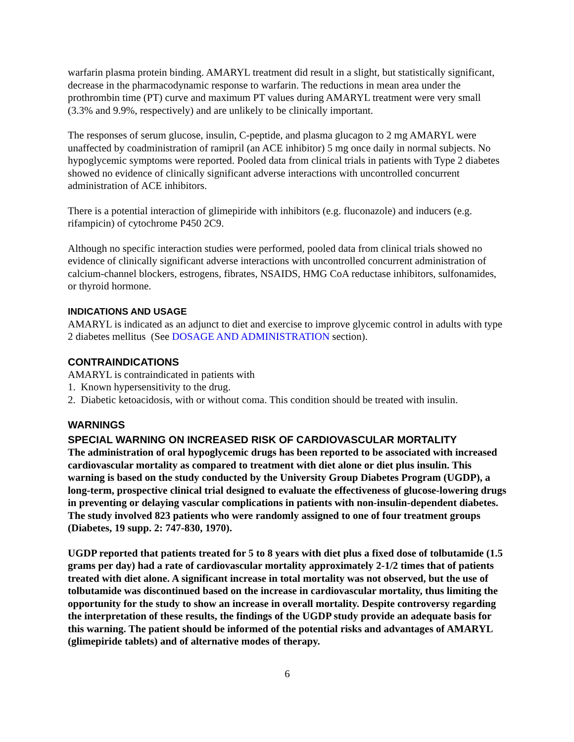warfarin plasma protein binding. AMARYL treatment did result in a slight, but statistically significant, decrease in the pharmacodynamic response to warfarin. The reductions in mean area under the prothrombin time (PT) curve and maximum PT values during AMARYL treatment were very small (3.3% and 9.9%, respectively) and are unlikely to be clinically important.
The responses of serum glucose, insulin, C-peptide, and plasma glucagon to 2 mg AMARYL were unaffected by coadministration of ramipril (an ACE inhibitor) 5 mg once daily in normal subjects. No hypoglycemic symptoms were reported. Pooled data from clinical trials in patients with Type 2 diabetes showed no evidence of clinically significant adverse interactions with uncontrolled concurrent administration of ACE inhibitors.
There is a potential interaction of glimepiride with inhibitors (e.g. fluconazole) and inducers (e.g. rifampicin) of cytochrome P450 2C9.
Although no specific interaction studies were performed, pooled data from clinical trials showed no evidence of clinically significant adverse interactions with uncontrolled concurrent administration of calcium-channel blockers, estrogens, fibrates, NSAIDS, HMG CoA reductase inhibitors, sulfonamides, or thyroid hormone.
INDICATIONS AND USAGE
AMARYL is indicated as an adjunct to diet and exercise to improve glycemic control in adults with type 2 diabetes mellitus (See DOSAGE AND ADMINISTRATION section).
CONTRAINDICATIONS
AMARYL is contraindicated in patients with
1. Known hypersensitivity to the drug.
2. Diabetic ketoacidosis, with or without coma. This condition should be treated with insulin.
WARNINGS
SPECIAL WARNING ON INCREASED RISK OF CARDIOVASCULAR MORTALITY
The administration of oral hypoglycemic drugs has been reported to be associated with increased cardiovascular mortality as compared to treatment with diet alone or diet plus insulin. This warning is based on the study conducted by the University Group Diabetes Program (UGDP), a long-term, prospective clinical trial designed to evaluate the effectiveness of glucose-lowering drugs in preventing or delaying vascular complications in patients with non-insulin-dependent diabetes. The study involved 823 patients who were randomly assigned to one of four treatment groups (Diabetes, 19 supp. 2: 747-830, 1970).
UGDP reported that patients treated for 5 to 8 years with diet plus a fixed dose of tolbutamide (1.5 grams per day) had a rate of cardiovascular mortality approximately 2-1/2 times that of patients treated with diet alone. A significant increase in total mortality was not observed, but the use of tolbutamide was discontinued based on the increase in cardiovascular mortality, thus limiting the opportunity for the study to show an increase in overall mortality. Despite controversy regarding the interpretation of these results, the findings of the UGDP study provide an adequate basis for this warning. The patient should be informed of the potential risks and advantages of AMARYL (glimepiride tablets) and of alternative modes of therapy.
6